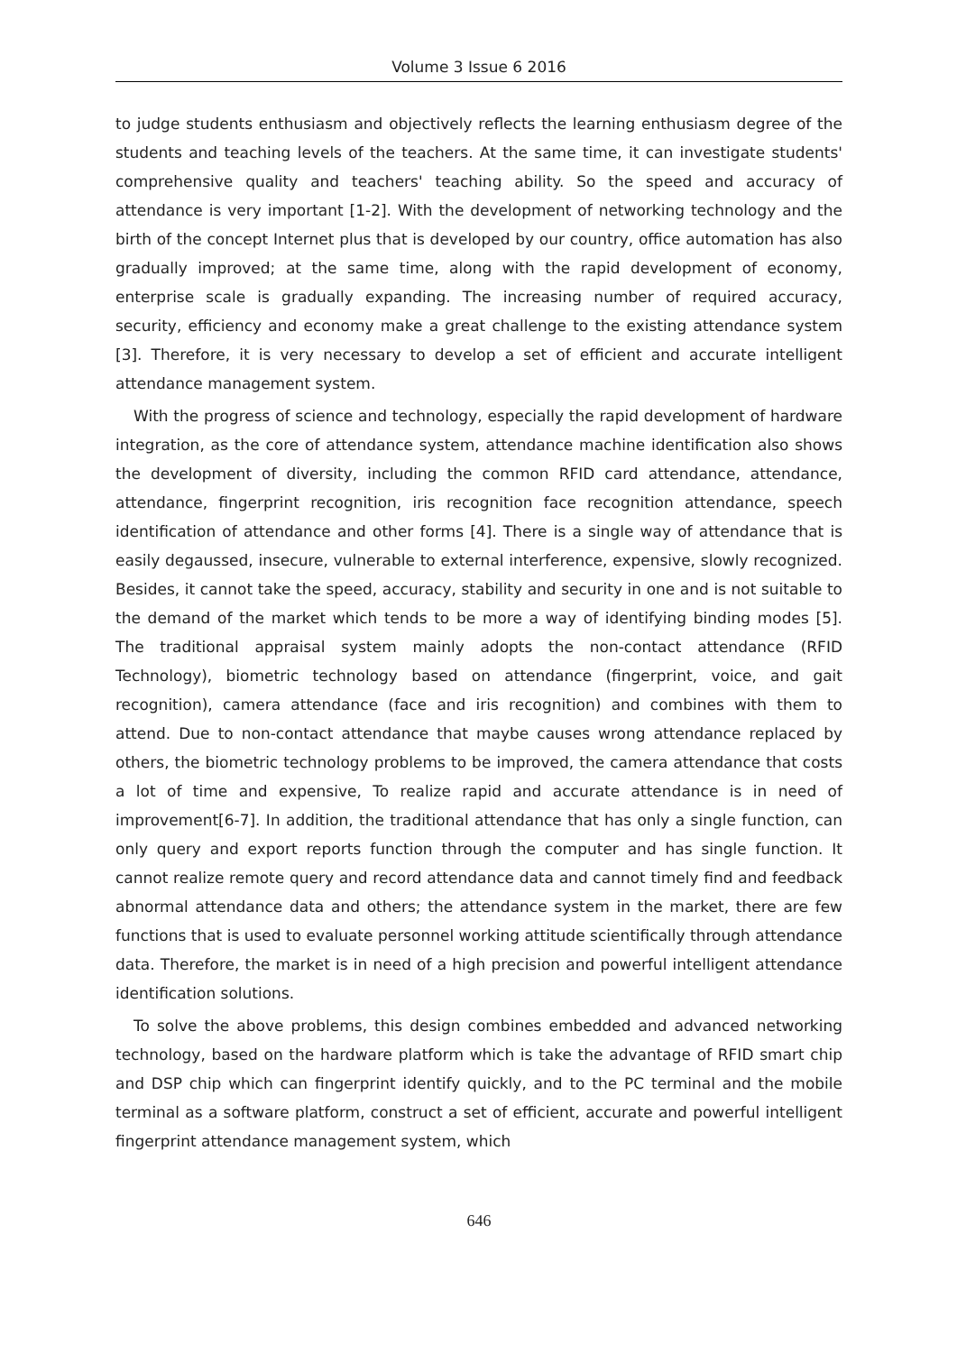Volume 3 Issue 6 2016
to judge students enthusiasm and objectively reflects the learning enthusiasm degree of the students and teaching levels of the teachers. At the same time, it can investigate students' comprehensive quality and teachers' teaching ability. So the speed and accuracy of attendance is very important [1-2]. With the development of networking technology and the birth of the concept Internet plus that is developed by our country, office automation has also gradually improved; at the same time, along with the rapid development of economy, enterprise scale is gradually expanding. The increasing number of required accuracy, security, efficiency and economy make a great challenge to the existing attendance system [3]. Therefore, it is very necessary to develop a set of efficient and accurate intelligent attendance management system.
With the progress of science and technology, especially the rapid development of hardware integration, as the core of attendance system, attendance machine identification also shows the development of diversity, including the common RFID card attendance, attendance, attendance, fingerprint recognition, iris recognition face recognition attendance, speech identification of attendance and other forms [4]. There is a single way of attendance that is easily degaussed, insecure, vulnerable to external interference, expensive, slowly recognized. Besides, it cannot take the speed, accuracy, stability and security in one and is not suitable to the demand of the market which tends to be more a way of identifying binding modes [5]. The traditional appraisal system mainly adopts the non-contact attendance (RFID Technology), biometric technology based on attendance (fingerprint, voice, and gait recognition), camera attendance (face and iris recognition) and combines with them to attend. Due to non-contact attendance that maybe causes wrong attendance replaced by others, the biometric technology problems to be improved, the camera attendance that costs a lot of time and expensive, To realize rapid and accurate attendance is in need of improvement[6-7]. In addition, the traditional attendance that has only a single function, can only query and export reports function through the computer and has single function. It cannot realize remote query and record attendance data and cannot timely find and feedback abnormal attendance data and others; the attendance system in the market, there are few functions that is used to evaluate personnel working attitude scientifically through attendance data. Therefore, the market is in need of a high precision and powerful intelligent attendance identification solutions.
To solve the above problems, this design combines embedded and advanced networking technology, based on the hardware platform which is take the advantage of RFID smart chip and DSP chip which can fingerprint identify quickly, and to the PC terminal and the mobile terminal as a software platform, construct a set of efficient, accurate and powerful intelligent fingerprint attendance management system, which
646